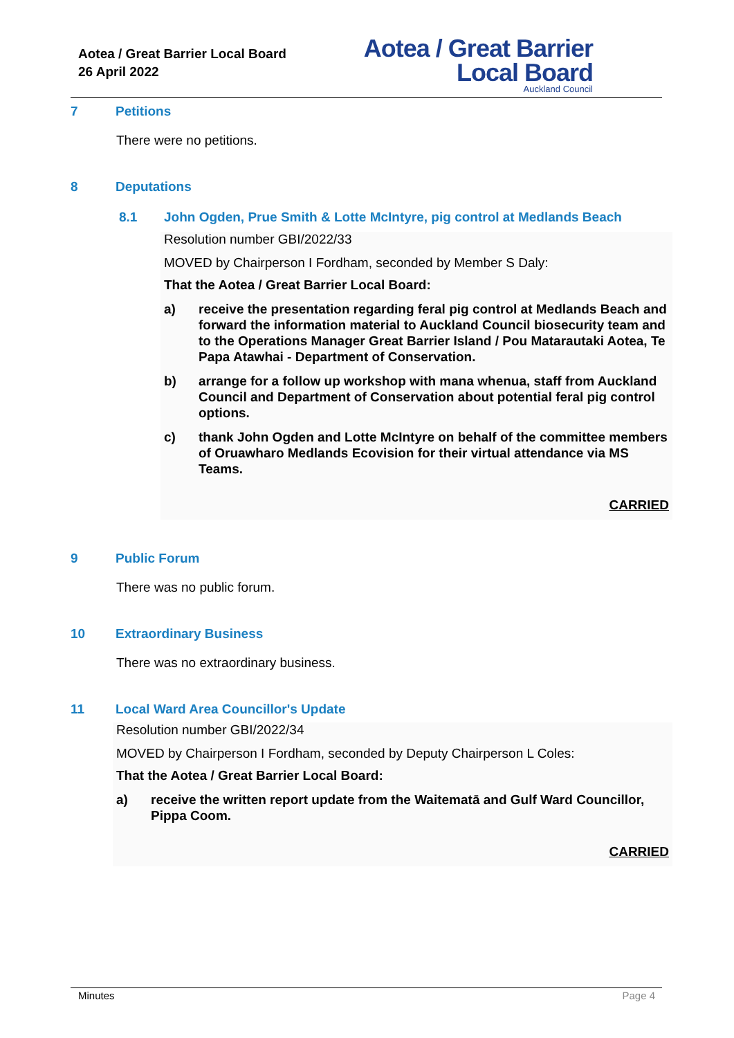Aotea / Great Barrier Local Board
26 April 2022
Aotea / Great Barrier
Local Board
Auckland Council
7 Petitions
There were no petitions.
8 Deputations
8.1 John Ogden, Prue Smith & Lotte McIntyre, pig control at Medlands Beach
Resolution number GBI/2022/33
MOVED by Chairperson I Fordham, seconded by Member S Daly:
That the Aotea / Great Barrier Local Board:
a) receive the presentation regarding feral pig control at Medlands Beach and forward the information material to Auckland Council biosecurity team and to the Operations Manager Great Barrier Island / Pou Matarautaki Aotea, Te Papa Atawhai - Department of Conservation.
b) arrange for a follow up workshop with mana whenua, staff from Auckland Council and Department of Conservation about potential feral pig control options.
c) thank John Ogden and Lotte McIntyre on behalf of the committee members of Oruawharo Medlands Ecovision for their virtual attendance via MS Teams.
CARRIED
9 Public Forum
There was no public forum.
10 Extraordinary Business
There was no extraordinary business.
11 Local Ward Area Councillor's Update
Resolution number GBI/2022/34
MOVED by Chairperson I Fordham, seconded by Deputy Chairperson L Coles:
That the Aotea / Great Barrier Local Board:
a) receive the written report update from the Waitematā and Gulf Ward Councillor, Pippa Coom.
CARRIED
Minutes Page 4